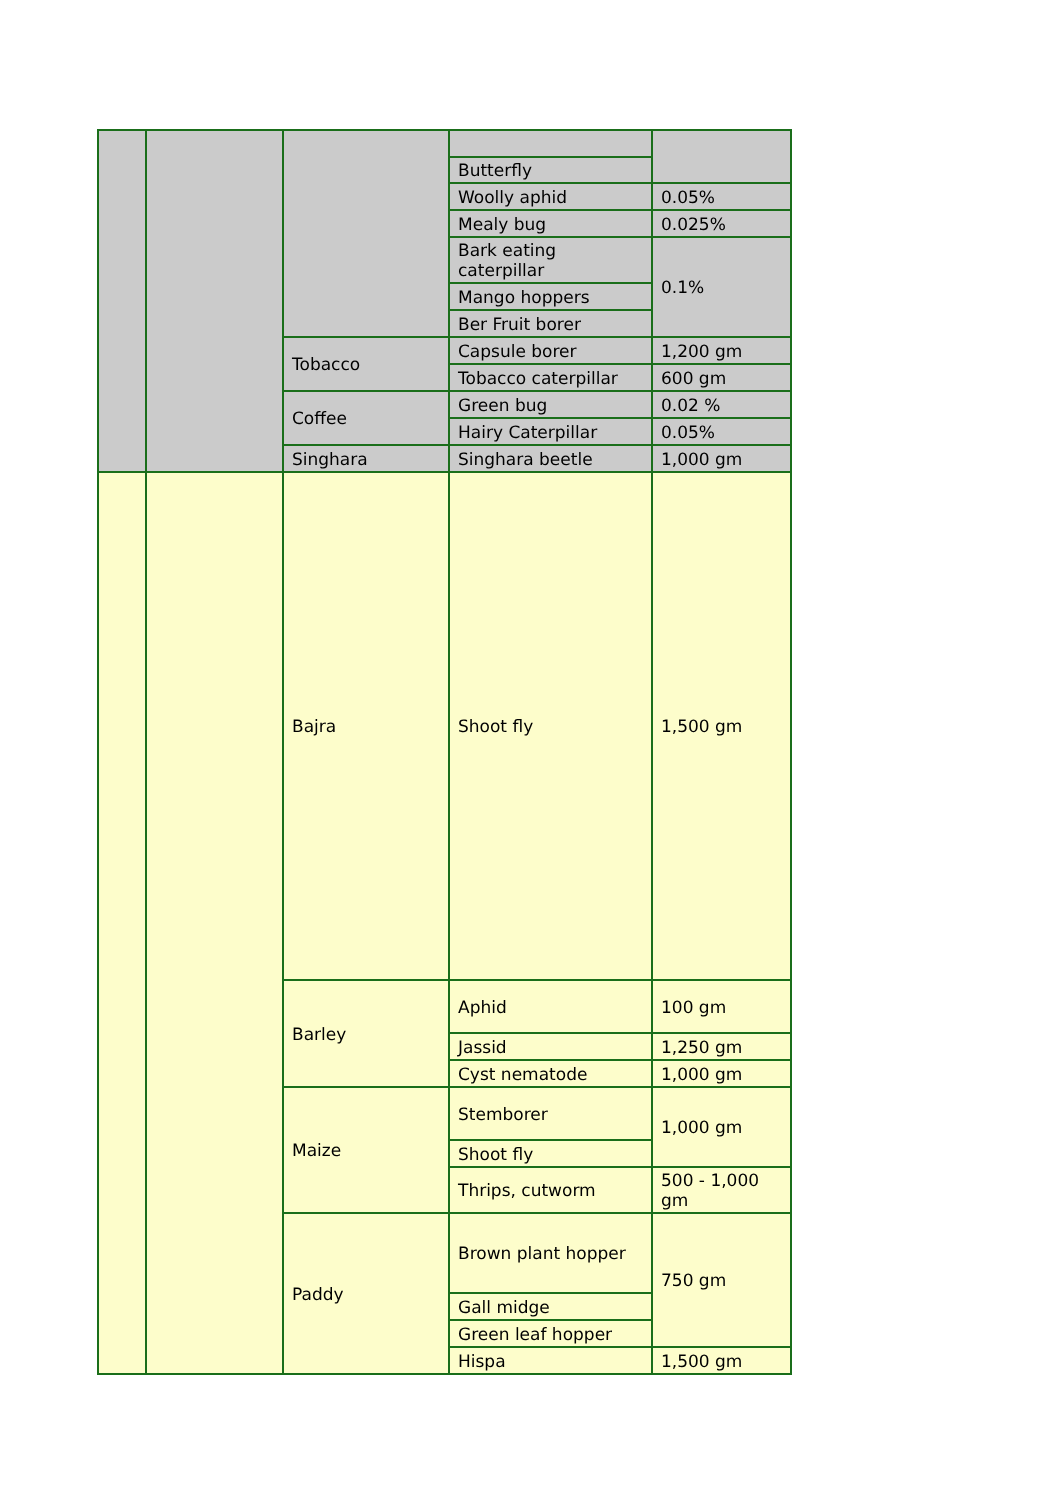| | | | Butterfly | |
| | | | Woolly aphid | 0.05% |
| | | | Mealy bug | 0.025% |
| | | | Bark eating caterpillar | 0.1% |
| | | | Mango hoppers | |
| | | | Ber Fruit borer | |
| | | Tobacco | Capsule borer | 1,200 gm |
| | | | Tobacco caterpillar | 600 gm |
| | | Coffee | Green bug | 0.02 % |
| | | | Hairy Caterpillar | 0.05% |
| | | Singhara | Singhara beetle | 1,000 gm |
| | | Bajra | Shoot fly | 1,500 gm |
| | | Barley | Aphid | 100 gm |
| | | | Jassid | 1,250 gm |
| | | | Cyst nematode | 1,000 gm |
| | | Maize | Stemborer | 1,000 gm |
| | | | Shoot fly | |
| | | | Thrips, cutworm | 500 - 1,000 gm |
| | | Paddy | Brown plant hopper | 750 gm |
| | | | Gall midge | |
| | | | Green leaf hopper | |
| | | | Hispa | 1,500 gm |